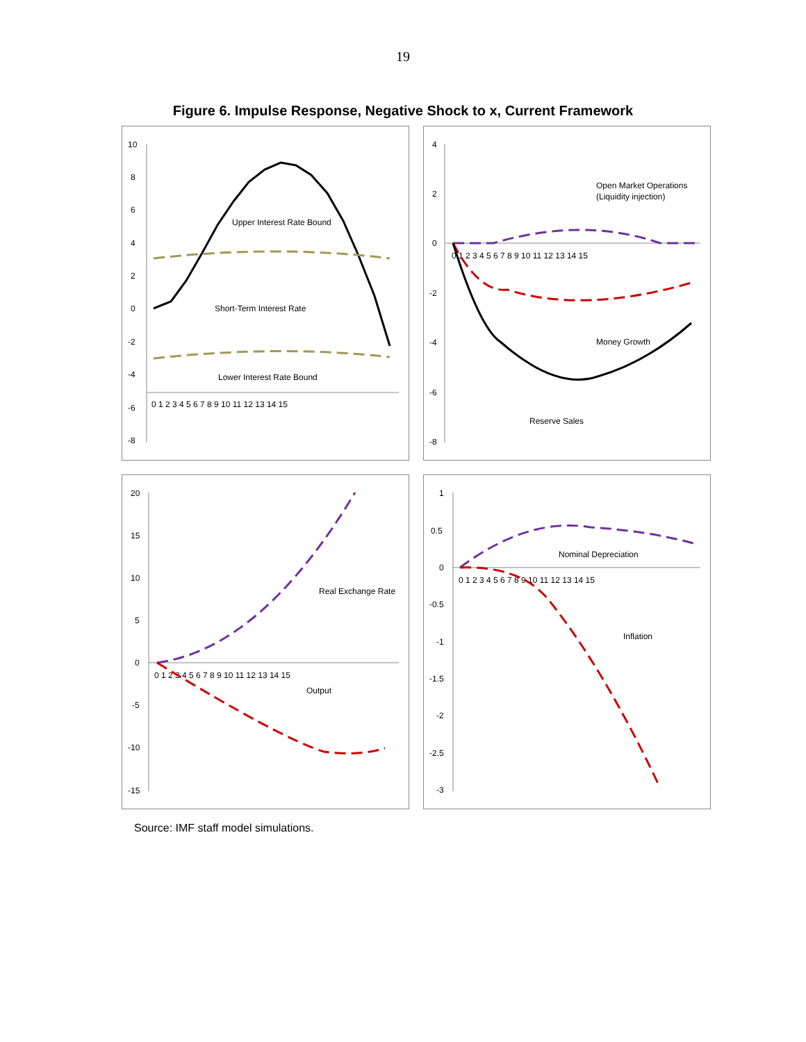19
Figure 6. Impulse Response, Negative Shock to x, Current Framework
10
8
6
4
2
0
-2
-4
-6
-8
0 1 2 3 4 5 6 7 8 9 10 11 12 13 14 15
Upper Interest Rate Bound
Short-Term Interest Rate
Lower Interest Rate Bound
4
2
0
-2
-4
-6
-8
0 1 2 3 4 5 6 7 8 9 10 11 12 13 14 15
Open Market Operations
(Liquidity injection)
Money Growth
Reserve Sales
20
15
10
5
0
-5
-10
-15
0 1 2 3 4 5 6 7 8 9 10 11 12 13 14 15
Real Exchange Rate
Output
1
0.5
0
-0.5
-1
-1.5
-2
-2.5
-3
0 1 2 3 4 5 6 7 8 9 10 11 12 13 14 15
Nominal Depreciation
Inflation
Source: IMF staff model simulations.